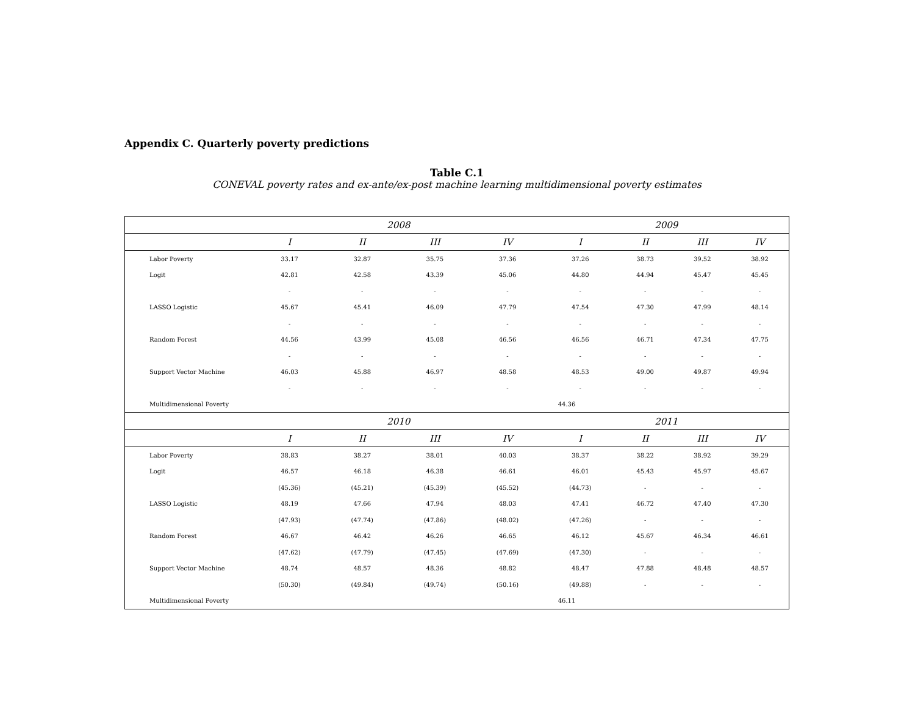Appendix C. Quarterly poverty predictions
Table C.1
CONEVAL poverty rates and ex-ante/ex-post machine learning multidimensional poverty estimates
| | 2008 | | | | 2009 | | | |
| --- | --- | --- | --- | --- | --- | --- | --- | --- |
| | I | II | III | IV | I | II | III | IV |
| Labor Poverty | 33.17 | 32.87 | 35.75 | 37.36 | 37.26 | 38.73 | 39.52 | 38.92 |
| Logit | 42.81 | 42.58 | 43.39 | 45.06 | 44.80 | 44.94 | 45.47 | 45.45 |
| | - | - | - | - | - | - | - | - |
| LASSO Logistic | 45.67 | 45.41 | 46.09 | 47.79 | 47.54 | 47.30 | 47.99 | 48.14 |
| | - | - | - | - | - | - | - | - |
| Random Forest | 44.56 | 43.99 | 45.08 | 46.56 | 46.56 | 46.71 | 47.34 | 47.75 |
| | - | - | - | - | - | - | - | - |
| Support Vector Machine | 46.03 | 45.88 | 46.97 | 48.58 | 48.53 | 49.00 | 49.87 | 49.94 |
| | - | - | - | - | - | - | - | - |
| Multidimensional Poverty | 44.36 | | | | | | | |
| | 2010 | | | | 2011 | | | |
| | I | II | III | IV | I | II | III | IV |
| Labor Poverty | 38.83 | 38.27 | 38.01 | 40.03 | 38.37 | 38.22 | 38.92 | 39.29 |
| Logit | 46.57 | 46.18 | 46.38 | 46.61 | 46.01 | 45.43 | 45.97 | 45.67 |
| | (45.36) | (45.21) | (45.39) | (45.52) | (44.73) | - | - | - |
| LASSO Logistic | 48.19 | 47.66 | 47.94 | 48.03 | 47.41 | 46.72 | 47.40 | 47.30 |
| | (47.93) | (47.74) | (47.86) | (48.02) | (47.26) | - | - | - |
| Random Forest | 46.67 | 46.42 | 46.26 | 46.65 | 46.12 | 45.67 | 46.34 | 46.61 |
| | (47.62) | (47.79) | (47.45) | (47.69) | (47.30) | - | - | - |
| Support Vector Machine | 48.74 | 48.57 | 48.36 | 48.82 | 48.47 | 47.88 | 48.48 | 48.57 |
| | (50.30) | (49.84) | (49.74) | (50.16) | (49.88) | - | - | - |
| Multidimensional Poverty | 46.11 | | | | | | | |